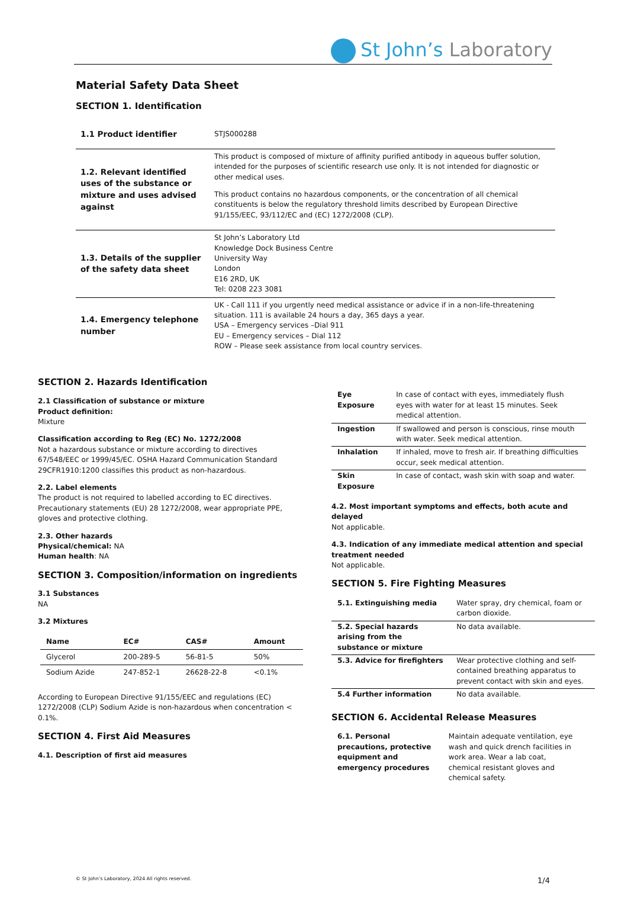St John’s Laboratory
Material Safety Data Sheet
SECTION 1. Identification
| 1.1 Product identifier | STJS000288 |
| 1.2. Relevant identified uses of the substance or mixture and uses advised against | This product is composed of mixture of affinity purified antibody in aqueous buffer solution, intended for the purposes of scientific research use only. It is not intended for diagnostic or other medical uses. This product contains no hazardous components, or the concentration of all chemical constituents is below the regulatory threshold limits described by European Directive 91/155/EEC, 93/112/EC and (EC) 1272/2008 (CLP). |
| 1.3. Details of the supplier of the safety data sheet | St John’s Laboratory Ltd Knowledge Dock Business Centre University Way London E16 2RD, UK Tel: 0208 223 3081 |
| 1.4. Emergency telephone number | UK - Call 111 if you urgently need medical assistance or advice if in a non-life-threatening situation. 111 is available 24 hours a day, 365 days a year. USA – Emergency services –Dial 911 EU – Emergency services – Dial 112 ROW – Please seek assistance from local country services. |
SECTION 2. Hazards Identification
2.1 Classification of substance or mixture
Product definition:
Mixture
Classification according to Reg (EC) No. 1272/2008
Not a hazardous substance or mixture according to directives 67/548/EEC or 1999/45/EC. OSHA Hazard Communication Standard 29CFR1910:1200 classifies this product as non-hazardous.
2.2. Label elements
The product is not required to labelled according to EC directives. Precautionary statements (EU) 28 1272/2008, wear appropriate PPE, gloves and protective clothing.
2.3. Other hazards
Physical/chemical: NA
Human health: NA
SECTION 3. Composition/information on ingredients
3.1 Substances
NA
3.2 Mixtures
| Name | EC# | CAS# | Amount |
| --- | --- | --- | --- |
| Glycerol | 200-289-5 | 56-81-5 | 50% |
| Sodium Azide | 247-852-1 | 26628-22-8 | <0.1% |
According to European Directive 91/155/EEC and regulations (EC) 1272/2008 (CLP) Sodium Azide is non-hazardous when concentration < 0.1%.
SECTION 4. First Aid Measures
4.1. Description of first aid measures
| Eye Exposure | In case of contact with eyes, immediately flush eyes with water for at least 15 minutes. Seek medical attention. |
| Ingestion | If swallowed and person is conscious, rinse mouth with water. Seek medical attention. |
| Inhalation | If inhaled, move to fresh air. If breathing difficulties occur, seek medical attention. |
| Skin Exposure | In case of contact, wash skin with soap and water. |
4.2. Most important symptoms and effects, both acute and delayed
Not applicable.
4.3. Indication of any immediate medical attention and special treatment needed
Not applicable.
SECTION 5. Fire Fighting Measures
| 5.1. Extinguishing media | Water spray, dry chemical, foam or carbon dioxide. |
| 5.2. Special hazards arising from the substance or mixture | No data available. |
| 5.3. Advice for firefighters | Wear protective clothing and self-contained breathing apparatus to prevent contact with skin and eyes. |
| 5.4 Further information | No data available. |
SECTION 6. Accidental Release Measures
| 6.1. Personal precautions, protective equipment and emergency procedures | Maintain adequate ventilation, eye wash and quick drench facilities in work area. Wear a lab coat, chemical resistant gloves and chemical safety. |
© St John’s Laboratory, 2024 All rights reserved.
1/4